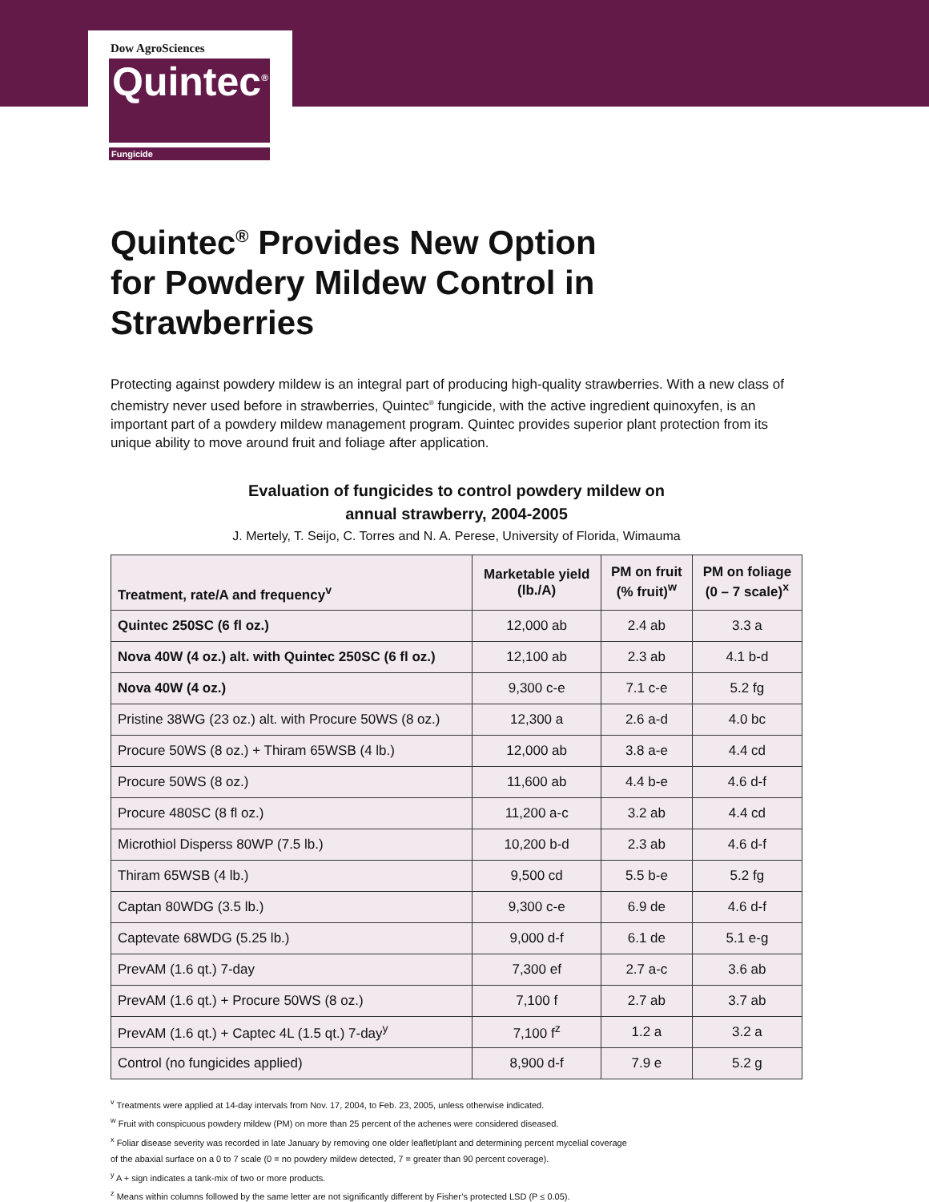Dow AgroSciences
Quintec<sup>®</sup>
Fungicide
Quintec<sup>®</sup> Provides New Option
for Powdery Mildew Control in Strawberries
Protecting against powdery mildew is an integral part of producing high-quality strawberries. With a new class of chemistry never used before in strawberries, Quintec<sup>®</sup> fungicide, with the active ingredient quinoxyfen, is an important part of a powdery mildew management program. Quintec provides superior plant protection from its unique ability to move around fruit and foliage after application.
Evaluation of fungicides to control powdery mildew on
annual strawberry, 2004-2005
J. Mertely, T. Seijo, C. Torres and N. A. Perese, University of Florida, Wimauma
| Treatment, rate/A and frequency<sup>v</sup> | Marketable yield (lb./A) | PM on fruit (% fruit)<sup>w</sup> | PM on foliage (0 – 7 scale)<sup>x</sup> |
| --- | --- | --- | --- |
| Quintec 250SC (6 fl oz.) | 12,000 ab | 2.4 ab | 3.3 a |
| Nova 40W (4 oz.) alt. with Quintec 250SC (6 fl oz.) | 12,100 ab | 2.3 ab | 4.1 b-d |
| Nova 40W (4 oz.) | 9,300 c-e | 7.1 c-e | 5.2 fg |
| Pristine 38WG (23 oz.) alt. with Procure 50WS (8 oz.) | 12,300 a | 2.6 a-d | 4.0 bc |
| Procure 50WS (8 oz.) + Thiram 65WSB (4 lb.) | 12,000 ab | 3.8 a-e | 4.4 cd |
| Procure 50WS (8 oz.) | 11,600 ab | 4.4 b-e | 4.6 d-f |
| Procure 480SC (8 fl oz.) | 11,200 a-c | 3.2 ab | 4.4 cd |
| Microthiol Disperss 80WP (7.5 lb.) | 10,200 b-d | 2.3 ab | 4.6 d-f |
| Thiram 65WSB (4 lb.) | 9,500 cd | 5.5 b-e | 5.2 fg |
| Captan 80WDG (3.5 lb.) | 9,300 c-e | 6.9 de | 4.6 d-f |
| Captevate 68WDG (5.25 lb.) | 9,000 d-f | 6.1 de | 5.1 e-g |
| PrevAM (1.6 qt.) 7-day | 7,300 ef | 2.7 a-c | 3.6 ab |
| PrevAM (1.6 qt.) + Procure 50WS (8 oz.) | 7,100 f | 2.7 ab | 3.7 ab |
| PrevAM (1.6 qt.) + Captec 4L (1.5 qt.) 7-day<sup>y</sup> | 7,100 f<sup>z</sup> | 1.2 a | 3.2 a |
| Control (no fungicides applied) | 8,900 d-f | 7.9 e | 5.2 g |
<sup>v</sup> Treatments were applied at 14-day intervals from Nov. 17, 2004, to Feb. 23, 2005, unless otherwise indicated.
<sup>w</sup> Fruit with conspicuous powdery mildew (PM) on more than 25 percent of the achenes were considered diseased.
<sup>x</sup> Foliar disease severity was recorded in late January by removing one older leaflet/plant and determining percent mycelial coverage
of the abaxial surface on a 0 to 7 scale (0 = no powdery mildew detected, 7 = greater than 90 percent coverage).
<sup>y</sup> A + sign indicates a tank-mix of two or more products.
<sup>z</sup> Means within columns followed by the same letter are not significantly different by Fisher’s protected LSD (P ≤ 0.05).